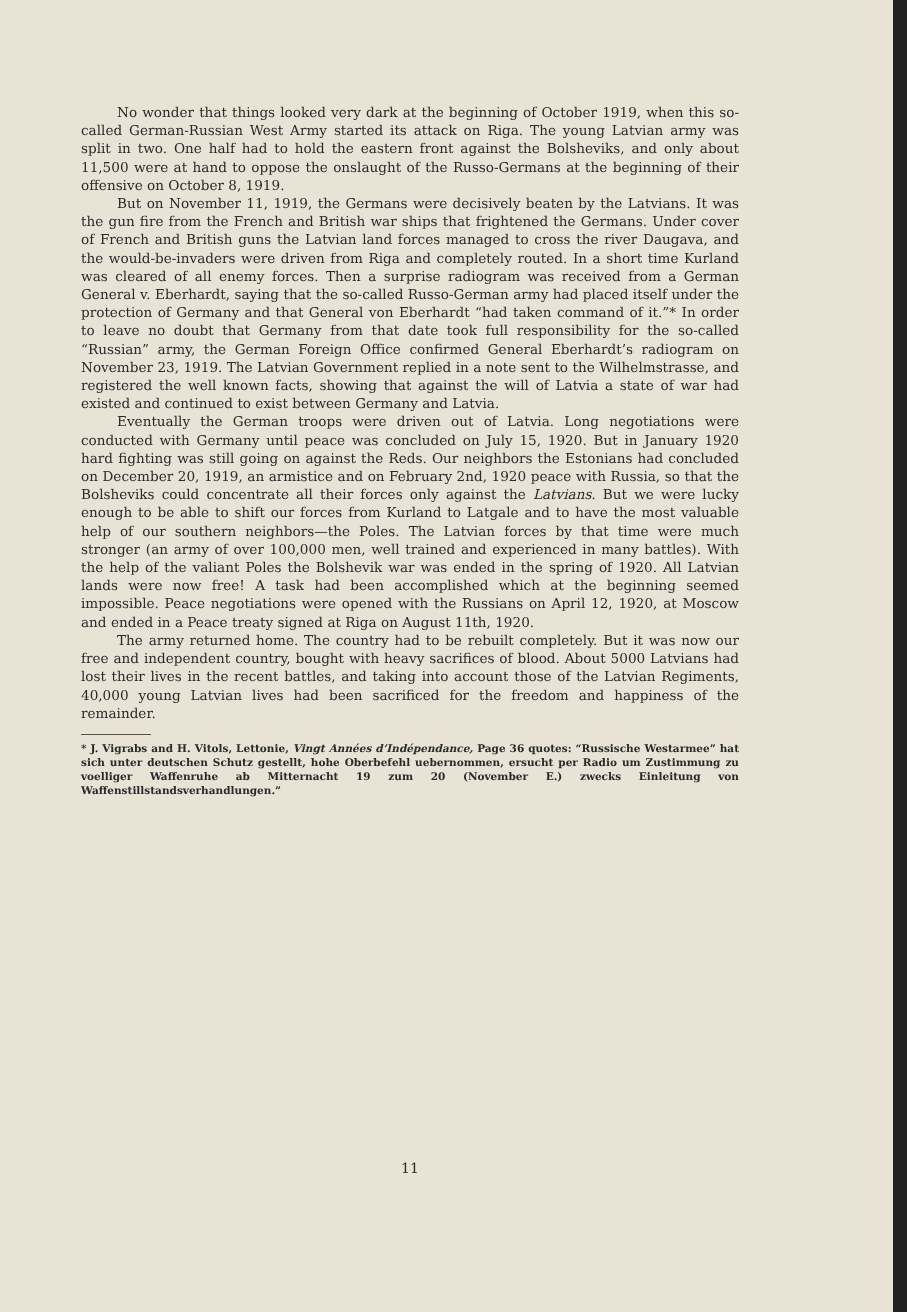No wonder that things looked very dark at the beginning of October 1919, when this so-called German-Russian West Army started its attack on Riga. The young Latvian army was split in two. One half had to hold the eastern front against the Bolsheviks, and only about 11,500 were at hand to oppose the onslaught of the Russo-Germans at the beginning of their offensive on October 8, 1919.
But on November 11, 1919, the Germans were decisively beaten by the Latvians. It was the gun fire from the French and British war ships that frightened the Germans. Under cover of French and British guns the Latvian land forces managed to cross the river Daugava, and the would-be-invaders were driven from Riga and completely routed. In a short time Kurland was cleared of all enemy forces. Then a surprise radiogram was received from a German General v. Eberhardt, saying that the so-called Russo-German army had placed itself under the protection of Germany and that General von Eberhardt “had taken command of it.”* In order to leave no doubt that Germany from that date took full responsibility for the so-called “Russian” army, the German Foreign Office confirmed General Eberhardt’s radiogram on November 23, 1919. The Latvian Government replied in a note sent to the Wilhelmstrasse, and registered the well known facts, showing that against the will of Latvia a state of war had existed and continued to exist between Germany and Latvia.
Eventually the German troops were driven out of Latvia. Long negotiations were conducted with Germany until peace was concluded on July 15, 1920. But in January 1920 hard fighting was still going on against the Reds. Our neighbors the Estonians had concluded on December 20, 1919, an armistice and on February 2nd, 1920 peace with Russia, so that the Bolsheviks could concentrate all their forces only against the Latvians. But we were lucky enough to be able to shift our forces from Kurland to Latgale and to have the most valuable help of our southern neighbors—the Poles. The Latvian forces by that time were much stronger (an army of over 100,000 men, well trained and experienced in many battles). With the help of the valiant Poles the Bolshevik war was ended in the spring of 1920. All Latvian lands were now free! A task had been accomplished which at the beginning seemed impossible. Peace negotiations were opened with the Russians on April 12, 1920, at Moscow and ended in a Peace treaty signed at Riga on August 11th, 1920.
The army returned home. The country had to be rebuilt completely. But it was now our free and independent country, bought with heavy sacrifices of blood. About 5000 Latvians had lost their lives in the recent battles, and taking into account those of the Latvian Regiments, 40,000 young Latvian lives had been sacrificed for the freedom and happiness of the remainder.
* J. Vigrabs and H. Vitols, Lettonie, Vingt Années d’Indépendance, Page 36 quotes: “Russische Westarmee” hat sich unter deutschen Schutz gestellt, hohe Oberbefehl uebernommen, ersucht per Radio um Zustimmung zu voelliger Waffenruhe ab Mitternacht 19 zum 20 (November E.) zwecks Einleitung von Waffenstillstandsverhandlungen.”
11